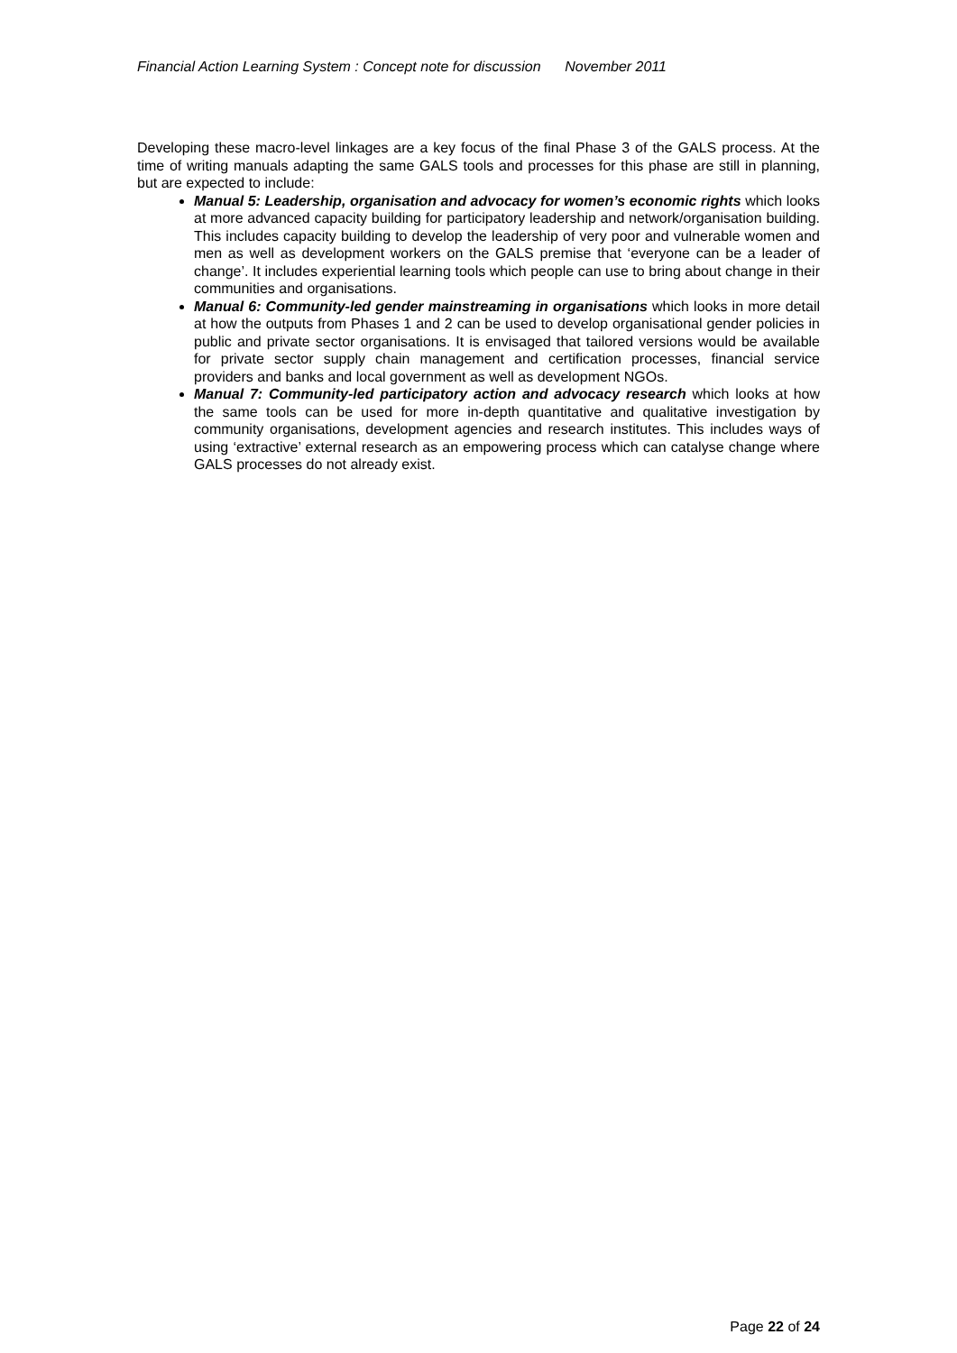Financial Action Learning System : Concept note for discussion November 2011
Developing these macro-level linkages are a key focus of the final Phase 3 of the GALS process. At the time of writing manuals adapting the same GALS tools and processes for this phase are still in planning, but are expected to include:
Manual 5: Leadership, organisation and advocacy for women’s economic rights which looks at more advanced capacity building for participatory leadership and network/organisation building. This includes capacity building to develop the leadership of very poor and vulnerable women and men as well as development workers on the GALS premise that ‘everyone can be a leader of change’. It includes experiential learning tools which people can use to bring about change in their communities and organisations.
Manual 6: Community-led gender mainstreaming in organisations which looks in more detail at how the outputs from Phases 1 and 2 can be used to develop organisational gender policies in public and private sector organisations. It is envisaged that tailored versions would be available for private sector supply chain management and certification processes, financial service providers and banks and local government as well as development NGOs.
Manual 7: Community-led participatory action and advocacy research which looks at how the same tools can be used for more in-depth quantitative and qualitative investigation by community organisations, development agencies and research institutes. This includes ways of using ‘extractive’ external research as an empowering process which can catalyse change where GALS processes do not already exist.
Page 22 of 24